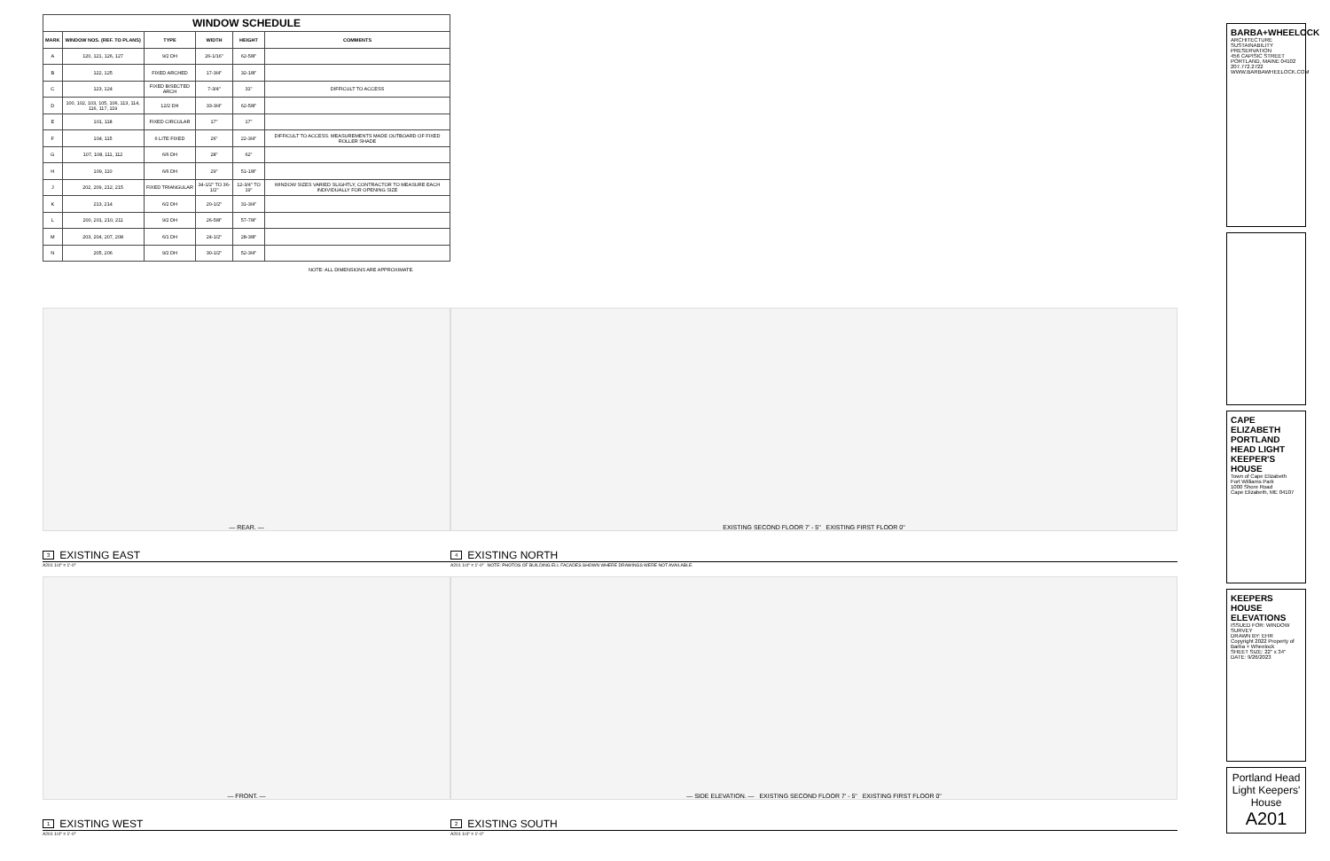WINDOW SCHEDULE
| MARK | WINDOW NOS. (REF. TO PLANS) | TYPE | WIDTH | HEIGHT | COMMENTS |
| --- | --- | --- | --- | --- | --- |
| A | 120, 121, 126, 127 | 9/2 DH | 26-1/16" | 62-5/8" | |
| B | 122, 125 | FIXED ARCHED | 17-3/4" | 32-1/8" | |
| C | 123, 124 | FIXED BISECTED ARCH | 7-3/4" | 31" | DIFFICULT TO ACCESS |
| D | 100, 102, 103, 105, 106, 113, 114, 116, 117, 119 | 12/2 DH | 33-3/4" | 62-5/8" | |
| E | 101, 118 | FIXED CIRCULAR | 17" | 17" | |
| F | 104, 115 | 6 LITE FIXED | 26" | 22-3/4" | DIFFICULT TO ACCESS. MEASUREMENTS MADE OUTBOARD OF FIXED ROLLER SHADE |
| G | 107, 108, 111, 112 | 6/6 DH | 28" | 62" | |
| H | 109, 110 | 6/6 DH | 29" | 51-1/8" | |
| J | 202, 209, 212, 215 | FIXED TRIANGULAR | 34-1/2" TO 36-1/2" | 12-3/4" TO 19" | WINDOW SIZES VARIED SLIGHTLY, CONTRACTOR TO MEASURE EACH INDIVIDUALLY FOR OPENING SIZE |
| K | 213, 214 | 6/2 DH | 20-1/2" | 31-3/4" | |
| L | 200, 201, 210, 211 | 9/2 DH | 26-5/8" | 57-7/8" | |
| M | 203, 204, 207, 208 | 6/1 DH | 24-1/2" | 28-3/8" | |
| N | 205, 206 | 9/2 DH | 30-1/2" | 52-3/4" | |
NOTE: ALL DIMENSIONS ARE APPROXIMATE.
— REAR. —
3 EXISTING EAST
A201 1/4" = 1'-0"
EXISTING SECOND FLOOR 7' - 5" EXISTING FIRST FLOOR 0"
4 EXISTING NORTH
A201 1/4" = 1'-0" NOTE: PHOTOS OF BUILDING ELL FACADES SHOWN WHERE DRAWINGS WERE NOT AVAILABLE.
— FRONT. —
1 EXISTING WEST
A201 1/4" = 1'-0"
— SIDE ELEVATION. — EXISTING SECOND FLOOR 7' - 5" EXISTING FIRST FLOOR 0"
2 EXISTING SOUTH
A201 1/4" = 1'-0"
BARBA+WHEELOCK
ARCHITECTURE SUSTAINABILITY PRESERVATION
456 CAPISIC STREET
PORTLAND, MAINE 04102
207.772.2722
WWW.BARBAWHEELOCK.COM
CAPE ELIZABETH PORTLAND HEAD LIGHT KEEPER'S HOUSE
Town of Cape Elizabeth
Fort Williams Park
1000 Shore Road
Cape Elizabeth, ME 04107
KEEPERS HOUSE ELEVATIONS
ISSUED FOR: WINDOW SURVEY
DRAWN BY: EHR
Copyright 2022 Property of Barba + Wheelock
SHEET SIZE: 22" x 34"
DATE: 9/26/2023
Portland Head Light Keepers' House
A201